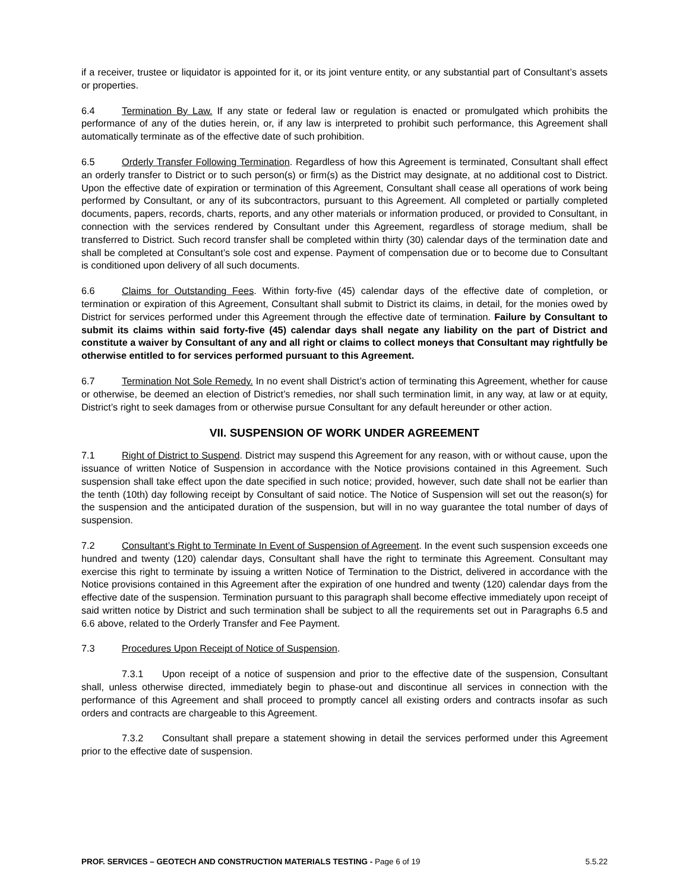if a receiver, trustee or liquidator is appointed for it, or its joint venture entity, or any substantial part of Consultant’s assets or properties.
6.4 Termination By Law. If any state or federal law or regulation is enacted or promulgated which prohibits the performance of any of the duties herein, or, if any law is interpreted to prohibit such performance, this Agreement shall automatically terminate as of the effective date of such prohibition.
6.5 Orderly Transfer Following Termination. Regardless of how this Agreement is terminated, Consultant shall effect an orderly transfer to District or to such person(s) or firm(s) as the District may designate, at no additional cost to District. Upon the effective date of expiration or termination of this Agreement, Consultant shall cease all operations of work being performed by Consultant, or any of its subcontractors, pursuant to this Agreement. All completed or partially completed documents, papers, records, charts, reports, and any other materials or information produced, or provided to Consultant, in connection with the services rendered by Consultant under this Agreement, regardless of storage medium, shall be transferred to District. Such record transfer shall be completed within thirty (30) calendar days of the termination date and shall be completed at Consultant’s sole cost and expense. Payment of compensation due or to become due to Consultant is conditioned upon delivery of all such documents.
6.6 Claims for Outstanding Fees. Within forty-five (45) calendar days of the effective date of completion, or termination or expiration of this Agreement, Consultant shall submit to District its claims, in detail, for the monies owed by District for services performed under this Agreement through the effective date of termination. Failure by Consultant to submit its claims within said forty-five (45) calendar days shall negate any liability on the part of District and constitute a waiver by Consultant of any and all right or claims to collect moneys that Consultant may rightfully be otherwise entitled to for services performed pursuant to this Agreement.
6.7 Termination Not Sole Remedy. In no event shall District’s action of terminating this Agreement, whether for cause or otherwise, be deemed an election of District’s remedies, nor shall such termination limit, in any way, at law or at equity, District’s right to seek damages from or otherwise pursue Consultant for any default hereunder or other action.
VII. SUSPENSION OF WORK UNDER AGREEMENT
7.1 Right of District to Suspend. District may suspend this Agreement for any reason, with or without cause, upon the issuance of written Notice of Suspension in accordance with the Notice provisions contained in this Agreement. Such suspension shall take effect upon the date specified in such notice; provided, however, such date shall not be earlier than the tenth (10th) day following receipt by Consultant of said notice. The Notice of Suspension will set out the reason(s) for the suspension and the anticipated duration of the suspension, but will in no way guarantee the total number of days of suspension.
7.2 Consultant’s Right to Terminate In Event of Suspension of Agreement. In the event such suspension exceeds one hundred and twenty (120) calendar days, Consultant shall have the right to terminate this Agreement. Consultant may exercise this right to terminate by issuing a written Notice of Termination to the District, delivered in accordance with the Notice provisions contained in this Agreement after the expiration of one hundred and twenty (120) calendar days from the effective date of the suspension. Termination pursuant to this paragraph shall become effective immediately upon receipt of said written notice by District and such termination shall be subject to all the requirements set out in Paragraphs 6.5 and 6.6 above, related to the Orderly Transfer and Fee Payment.
7.3 Procedures Upon Receipt of Notice of Suspension.
7.3.1 Upon receipt of a notice of suspension and prior to the effective date of the suspension, Consultant shall, unless otherwise directed, immediately begin to phase-out and discontinue all services in connection with the performance of this Agreement and shall proceed to promptly cancel all existing orders and contracts insofar as such orders and contracts are chargeable to this Agreement.
7.3.2 Consultant shall prepare a statement showing in detail the services performed under this Agreement prior to the effective date of suspension.
PROF. SERVICES – GEOTECH AND CONSTRUCTION MATERIALS TESTING - Page 6 of 19 5.5.22